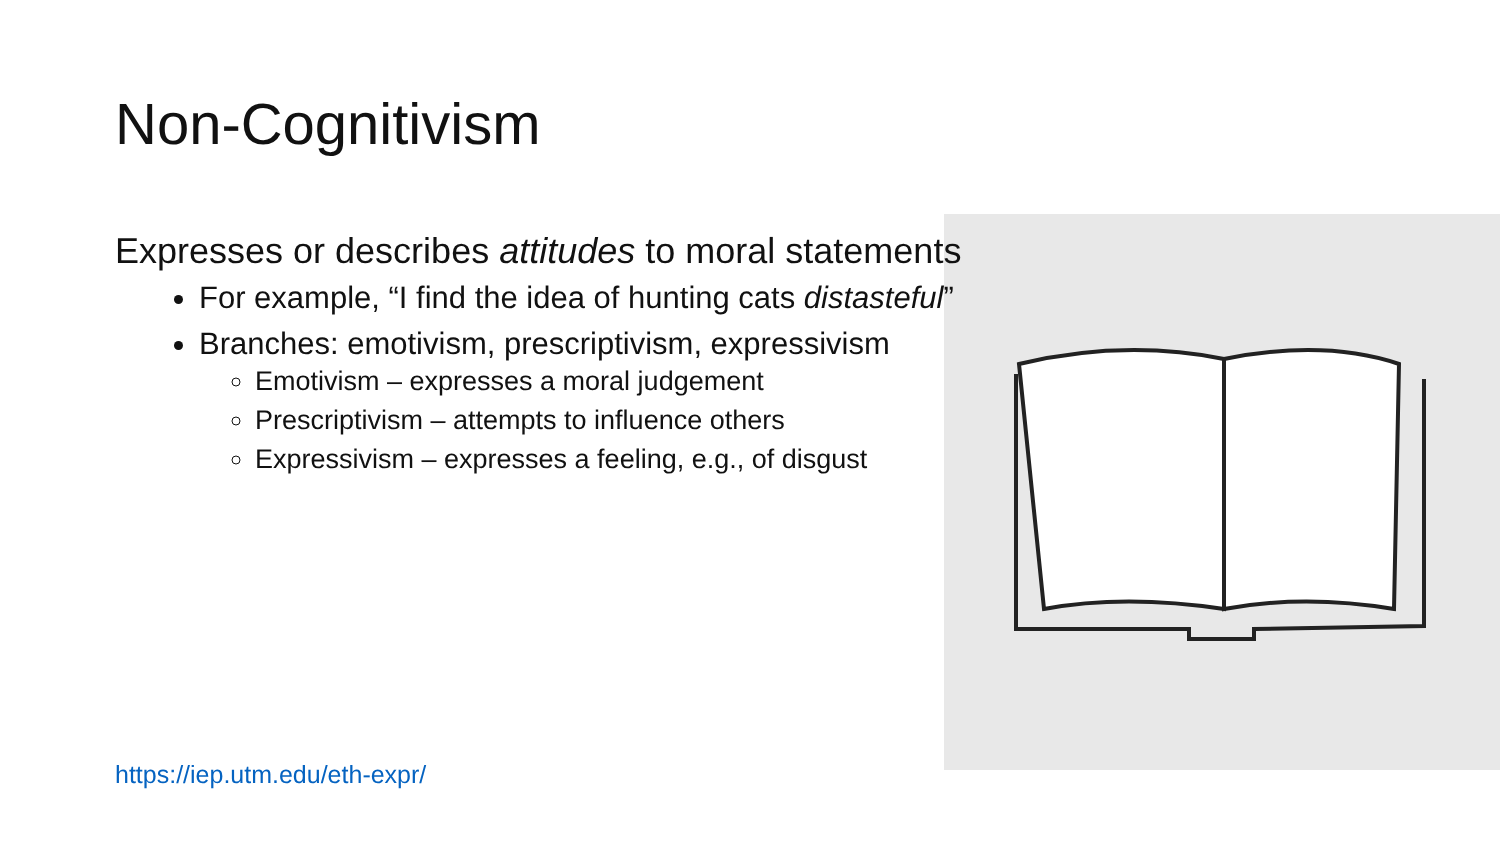Non-Cognitivism
Expresses or describes attitudes to moral statements
For example, “I find the idea of hunting cats distasteful”
Branches: emotivism, prescriptivism, expressivism
Emotivism – expresses a moral judgement
Prescriptivism – attempts to influence others
Expressivism – expresses a feeling, e.g., of disgust
https://iep.utm.edu/eth-expr/